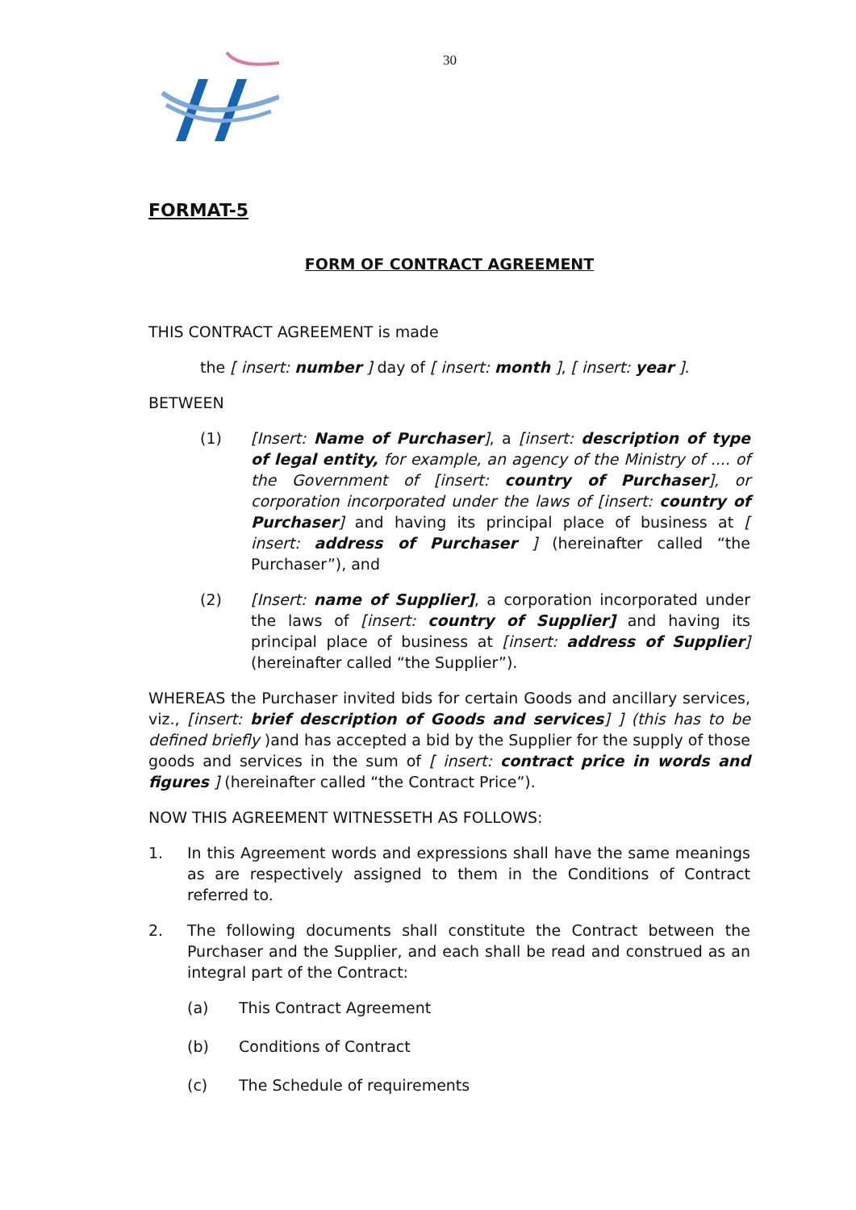30
FORMAT-5
FORM OF CONTRACT AGREEMENT
THIS CONTRACT AGREEMENT is made
the [ insert: number ] day of [ insert: month ], [ insert: year ].
BETWEEN
(1) [Insert: Name of Purchaser], a [insert: description of type of legal entity, for example, an agency of the Ministry of .... of the Government of [insert: country of Purchaser], or corporation incorporated under the laws of [insert: country of Purchaser] and having its principal place of business at [ insert: address of Purchaser ] (hereinafter called “the Purchaser”), and
(2) [Insert: name of Supplier], a corporation incorporated under the laws of [insert: country of Supplier] and having its principal place of business at [insert: address of Supplier] (hereinafter called “the Supplier”).
WHEREAS the Purchaser invited bids for certain Goods and ancillary services, viz., [insert: brief description of Goods and services] ] (this has to be defined briefly )and has accepted a bid by the Supplier for the supply of those goods and services in the sum of [ insert: contract price in words and figures ] (hereinafter called “the Contract Price”).
NOW THIS AGREEMENT WITNESSETH AS FOLLOWS:
1. In this Agreement words and expressions shall have the same meanings as are respectively assigned to them in the Conditions of Contract referred to.
2. The following documents shall constitute the Contract between the Purchaser and the Supplier, and each shall be read and construed as an integral part of the Contract:
(a) This Contract Agreement
(b) Conditions of Contract
(c) The Schedule of requirements